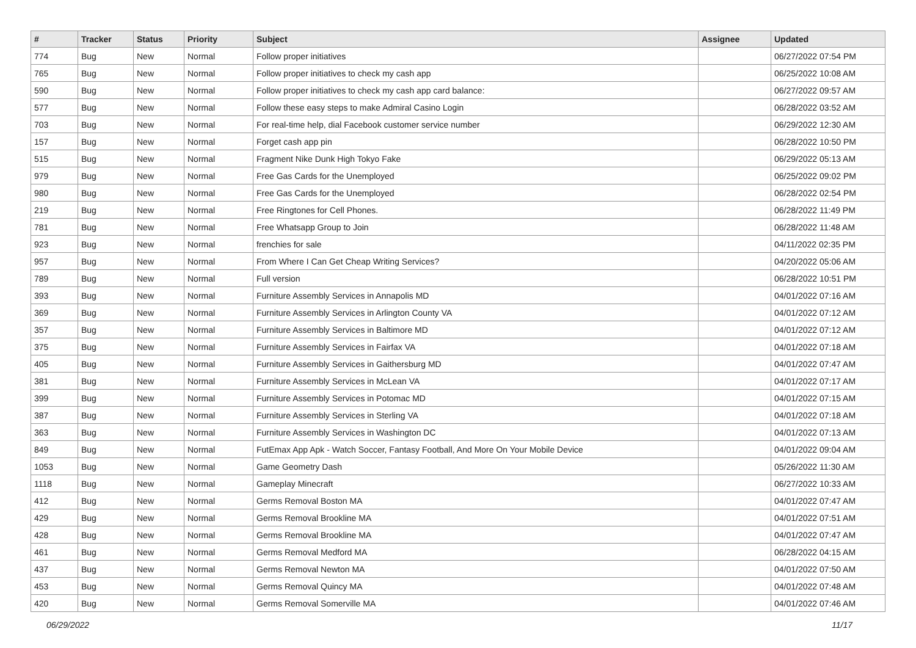| # | Tracker | Status | Priority | Subject | Assignee | Updated |
| --- | --- | --- | --- | --- | --- | --- |
| 774 | Bug | New | Normal | Follow proper initiatives | | 06/27/2022 07:54 PM |
| 765 | Bug | New | Normal | Follow proper initiatives to check my cash app | | 06/25/2022 10:08 AM |
| 590 | Bug | New | Normal | Follow proper initiatives to check my cash app card balance: | | 06/27/2022 09:57 AM |
| 577 | Bug | New | Normal | Follow these easy steps to make Admiral Casino Login | | 06/28/2022 03:52 AM |
| 703 | Bug | New | Normal | For real-time help, dial Facebook customer service number | | 06/29/2022 12:30 AM |
| 157 | Bug | New | Normal | Forget cash app pin | | 06/28/2022 10:50 PM |
| 515 | Bug | New | Normal | Fragment Nike Dunk High Tokyo Fake | | 06/29/2022 05:13 AM |
| 979 | Bug | New | Normal | Free Gas Cards for the Unemployed | | 06/25/2022 09:02 PM |
| 980 | Bug | New | Normal | Free Gas Cards for the Unemployed | | 06/28/2022 02:54 PM |
| 219 | Bug | New | Normal | Free Ringtones for Cell Phones. | | 06/28/2022 11:49 PM |
| 781 | Bug | New | Normal | Free Whatsapp Group to Join | | 06/28/2022 11:48 AM |
| 923 | Bug | New | Normal | frenchies for sale | | 04/11/2022 02:35 PM |
| 957 | Bug | New | Normal | From Where I Can Get Cheap Writing Services? | | 04/20/2022 05:06 AM |
| 789 | Bug | New | Normal | Full version | | 06/28/2022 10:51 PM |
| 393 | Bug | New | Normal | Furniture Assembly Services in Annapolis MD | | 04/01/2022 07:16 AM |
| 369 | Bug | New | Normal | Furniture Assembly Services in Arlington County VA | | 04/01/2022 07:12 AM |
| 357 | Bug | New | Normal | Furniture Assembly Services in Baltimore MD | | 04/01/2022 07:12 AM |
| 375 | Bug | New | Normal | Furniture Assembly Services in Fairfax VA | | 04/01/2022 07:18 AM |
| 405 | Bug | New | Normal | Furniture Assembly Services in Gaithersburg MD | | 04/01/2022 07:47 AM |
| 381 | Bug | New | Normal | Furniture Assembly Services in McLean VA | | 04/01/2022 07:17 AM |
| 399 | Bug | New | Normal | Furniture Assembly Services in Potomac MD | | 04/01/2022 07:15 AM |
| 387 | Bug | New | Normal | Furniture Assembly Services in Sterling VA | | 04/01/2022 07:18 AM |
| 363 | Bug | New | Normal | Furniture Assembly Services in Washington DC | | 04/01/2022 07:13 AM |
| 849 | Bug | New | Normal | FutEmax App Apk - Watch Soccer, Fantasy Football, And More On Your Mobile Device | | 04/01/2022 09:04 AM |
| 1053 | Bug | New | Normal | Game Geometry Dash | | 05/26/2022 11:30 AM |
| 1118 | Bug | New | Normal | Gameplay Minecraft | | 06/27/2022 10:33 AM |
| 412 | Bug | New | Normal | Germs Removal Boston MA | | 04/01/2022 07:47 AM |
| 429 | Bug | New | Normal | Germs Removal Brookline MA | | 04/01/2022 07:51 AM |
| 428 | Bug | New | Normal | Germs Removal Brookline MA | | 04/01/2022 07:47 AM |
| 461 | Bug | New | Normal | Germs Removal Medford MA | | 06/28/2022 04:15 AM |
| 437 | Bug | New | Normal | Germs Removal Newton MA | | 04/01/2022 07:50 AM |
| 453 | Bug | New | Normal | Germs Removal Quincy MA | | 04/01/2022 07:48 AM |
| 420 | Bug | New | Normal | Germs Removal Somerville MA | | 04/01/2022 07:46 AM |
06/29/2022 11/17